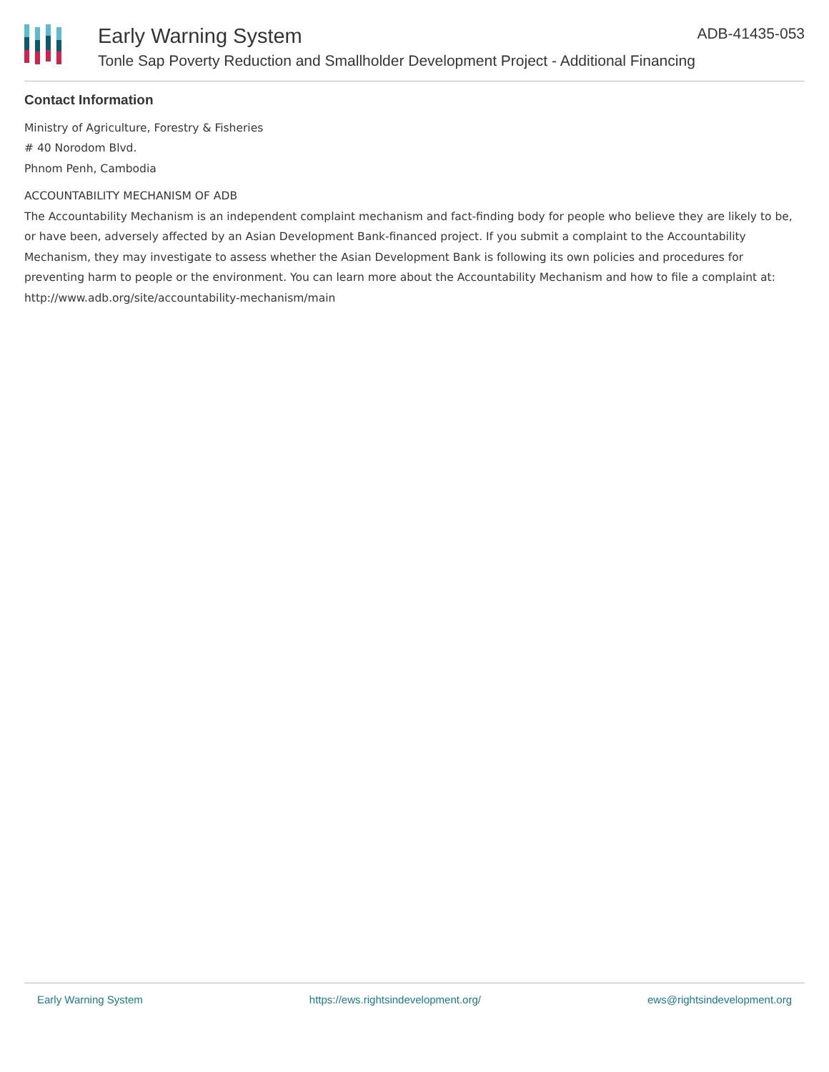Early Warning System ADB-41435-053
Tonle Sap Poverty Reduction and Smallholder Development Project - Additional Financing
Contact Information
Ministry of Agriculture, Forestry & Fisheries
# 40 Norodom Blvd.
Phnom Penh, Cambodia
ACCOUNTABILITY MECHANISM OF ADB
The Accountability Mechanism is an independent complaint mechanism and fact-finding body for people who believe they are likely to be, or have been, adversely affected by an Asian Development Bank-financed project. If you submit a complaint to the Accountability Mechanism, they may investigate to assess whether the Asian Development Bank is following its own policies and procedures for preventing harm to people or the environment. You can learn more about the Accountability Mechanism and how to file a complaint at: http://www.adb.org/site/accountability-mechanism/main
Early Warning System https://ews.rightsindevelopment.org/ ews@rightsindevelopment.org